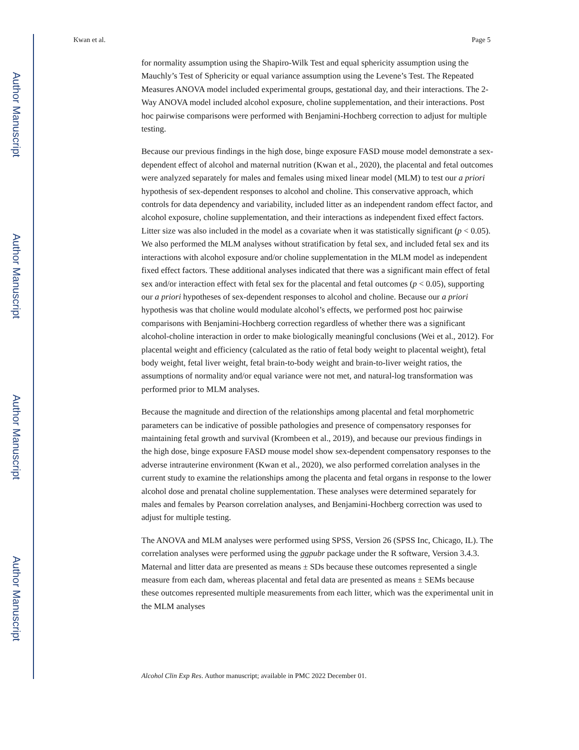Author Manuscript
Author Manuscript
Author Manuscript
Author Manuscript
Kwan et al. Page 5
for normality assumption using the Shapiro-Wilk Test and equal sphericity assumption using the Mauchly’s Test of Sphericity or equal variance assumption using the Levene’s Test. The Repeated Measures ANOVA model included experimental groups, gestational day, and their interactions. The 2-Way ANOVA model included alcohol exposure, choline supplementation, and their interactions. Post hoc pairwise comparisons were performed with Benjamini-Hochberg correction to adjust for multiple testing.
Because our previous findings in the high dose, binge exposure FASD mouse model demonstrate a sex-dependent effect of alcohol and maternal nutrition (Kwan et al., 2020), the placental and fetal outcomes were analyzed separately for males and females using mixed linear model (MLM) to test our a priori hypothesis of sex-dependent responses to alcohol and choline. This conservative approach, which controls for data dependency and variability, included litter as an independent random effect factor, and alcohol exposure, choline supplementation, and their interactions as independent fixed effect factors. Litter size was also included in the model as a covariate when it was statistically significant (p < 0.05). We also performed the MLM analyses without stratification by fetal sex, and included fetal sex and its interactions with alcohol exposure and/or choline supplementation in the MLM model as independent fixed effect factors. These additional analyses indicated that there was a significant main effect of fetal sex and/or interaction effect with fetal sex for the placental and fetal outcomes (p < 0.05), supporting our a priori hypotheses of sex-dependent responses to alcohol and choline. Because our a priori hypothesis was that choline would modulate alcohol’s effects, we performed post hoc pairwise comparisons with Benjamini-Hochberg correction regardless of whether there was a significant alcohol-choline interaction in order to make biologically meaningful conclusions (Wei et al., 2012). For placental weight and efficiency (calculated as the ratio of fetal body weight to placental weight), fetal body weight, fetal liver weight, fetal brain-to-body weight and brain-to-liver weight ratios, the assumptions of normality and/or equal variance were not met, and natural-log transformation was performed prior to MLM analyses.
Because the magnitude and direction of the relationships among placental and fetal morphometric parameters can be indicative of possible pathologies and presence of compensatory responses for maintaining fetal growth and survival (Krombeen et al., 2019), and because our previous findings in the high dose, binge exposure FASD mouse model show sex-dependent compensatory responses to the adverse intrauterine environment (Kwan et al., 2020), we also performed correlation analyses in the current study to examine the relationships among the placenta and fetal organs in response to the lower alcohol dose and prenatal choline supplementation. These analyses were determined separately for males and females by Pearson correlation analyses, and Benjamini-Hochberg correction was used to adjust for multiple testing.
The ANOVA and MLM analyses were performed using SPSS, Version 26 (SPSS Inc, Chicago, IL). The correlation analyses were performed using the ggpubr package under the R software, Version 3.4.3. Maternal and litter data are presented as means ± SDs because these outcomes represented a single measure from each dam, whereas placental and fetal data are presented as means ± SEMs because these outcomes represented multiple measurements from each litter, which was the experimental unit in the MLM analyses
Alcohol Clin Exp Res. Author manuscript; available in PMC 2022 December 01.